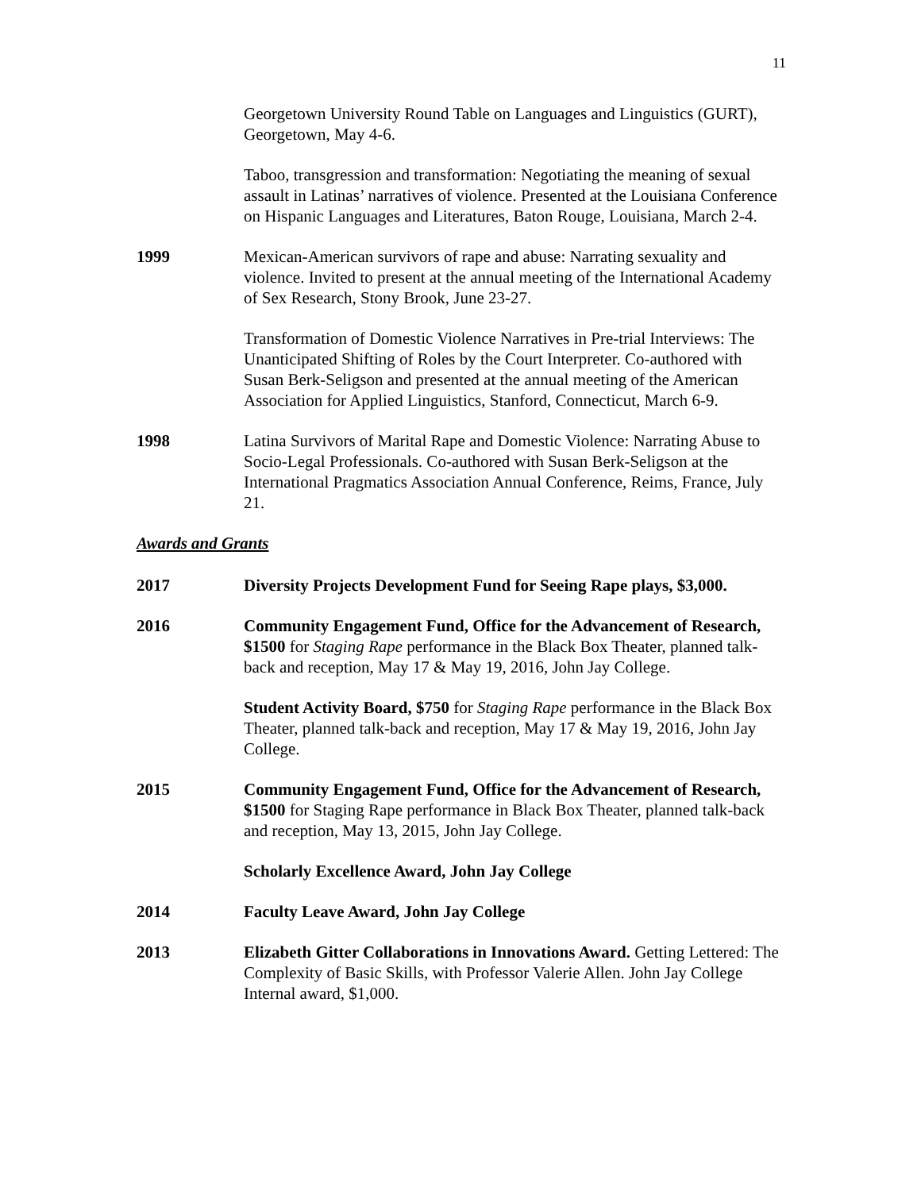11
Georgetown University Round Table on Languages and Linguistics (GURT), Georgetown, May 4-6.
Taboo, transgression and transformation: Negotiating the meaning of sexual assault in Latinas’ narratives of violence. Presented at the Louisiana Conference on Hispanic Languages and Literatures, Baton Rouge, Louisiana, March 2-4.
1999 Mexican-American survivors of rape and abuse: Narrating sexuality and violence. Invited to present at the annual meeting of the International Academy of Sex Research, Stony Brook, June 23-27.
Transformation of Domestic Violence Narratives in Pre-trial Interviews: The Unanticipated Shifting of Roles by the Court Interpreter. Co-authored with Susan Berk-Seligson and presented at the annual meeting of the American Association for Applied Linguistics, Stanford, Connecticut, March 6-9.
1998 Latina Survivors of Marital Rape and Domestic Violence: Narrating Abuse to Socio-Legal Professionals. Co-authored with Susan Berk-Seligson at the International Pragmatics Association Annual Conference, Reims, France, July 21.
Awards and Grants
2017 Diversity Projects Development Fund for Seeing Rape plays, $3,000.
2016 Community Engagement Fund, Office for the Advancement of Research, $1500 for Staging Rape performance in the Black Box Theater, planned talk-back and reception, May 17 & May 19, 2016, John Jay College.
Student Activity Board, $750 for Staging Rape performance in the Black Box Theater, planned talk-back and reception, May 17 & May 19, 2016, John Jay College.
2015 Community Engagement Fund, Office for the Advancement of Research, $1500 for Staging Rape performance in Black Box Theater, planned talk-back and reception, May 13, 2015, John Jay College.
Scholarly Excellence Award, John Jay College
2014 Faculty Leave Award, John Jay College
2013 Elizabeth Gitter Collaborations in Innovations Award. Getting Lettered: The Complexity of Basic Skills, with Professor Valerie Allen. John Jay College Internal award, $1,000.